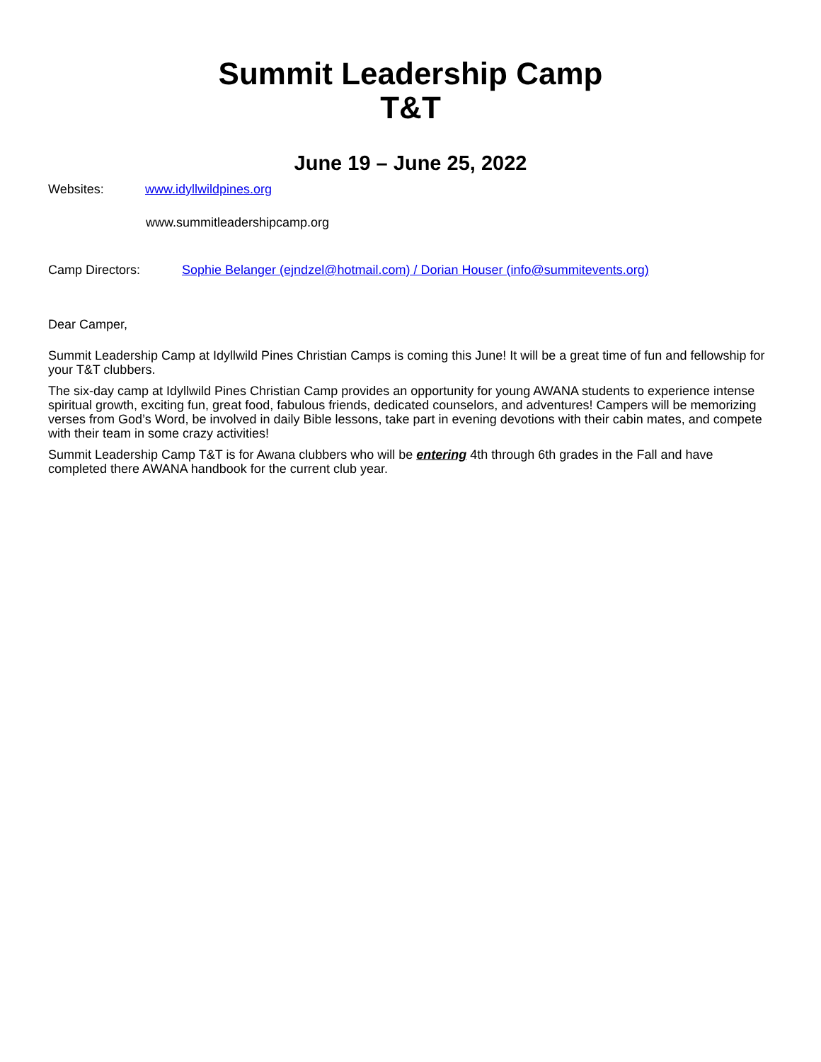Summit Leadership Camp
T&T
June 19 – June 25, 2022
Websites: www.idyllwildpines.org
www.summitleadershipcamp.org
Camp Directors: Sophie Belanger (ejndzel@hotmail.com) / Dorian Houser (info@summitevents.org)
Dear Camper,
Summit Leadership Camp at Idyllwild Pines Christian Camps is coming this June! It will be a great time of fun and fellowship for your T&T clubbers.
The six-day camp at Idyllwild Pines Christian Camp provides an opportunity for young AWANA students to experience intense spiritual growth, exciting fun, great food, fabulous friends, dedicated counselors, and adventures! Campers will be memorizing verses from God’s Word, be involved in daily Bible lessons, take part in evening devotions with their cabin mates, and compete with their team in some crazy activities!
Summit Leadership Camp T&T is for Awana clubbers who will be entering 4th through 6th grades in the Fall and have completed there AWANA handbook for the current club year.